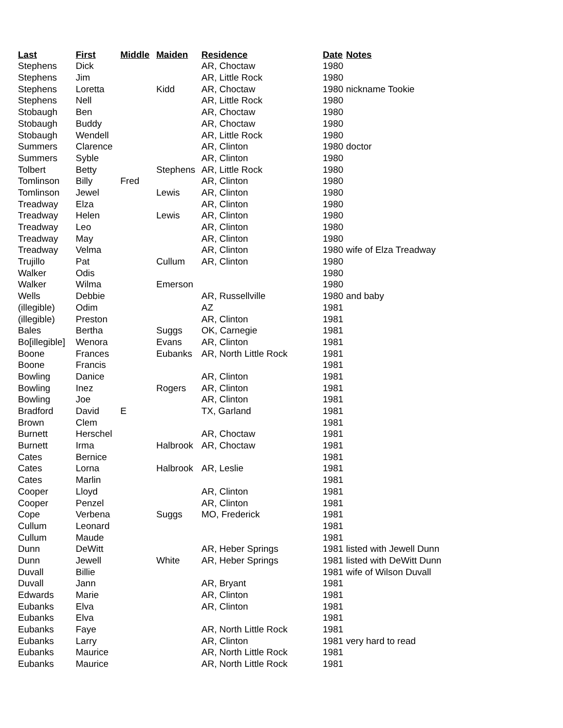| Last | First | Middle | Maiden | Residence | Date | Notes |
| --- | --- | --- | --- | --- | --- | --- |
| Stephens | Dick | | | AR, Choctaw | 1980 | |
| Stephens | Jim | | | AR, Little Rock | 1980 | |
| Stephens | Loretta | | Kidd | AR, Choctaw | 1980 | nickname Tookie |
| Stephens | Nell | | | AR, Little Rock | 1980 | |
| Stobaugh | Ben | | | AR, Choctaw | 1980 | |
| Stobaugh | Buddy | | | AR, Choctaw | 1980 | |
| Stobaugh | Wendell | | | AR, Little Rock | 1980 | |
| Summers | Clarence | | | AR, Clinton | 1980 | doctor |
| Summers | Syble | | | AR, Clinton | 1980 | |
| Tolbert | Betty | | Stephens | AR, Little Rock | 1980 | |
| Tomlinson | Billy | Fred | | AR, Clinton | 1980 | |
| Tomlinson | Jewel | | Lewis | AR, Clinton | 1980 | |
| Treadway | Elza | | | AR, Clinton | 1980 | |
| Treadway | Helen | | Lewis | AR, Clinton | 1980 | |
| Treadway | Leo | | | AR, Clinton | 1980 | |
| Treadway | May | | | AR, Clinton | 1980 | |
| Treadway | Velma | | | AR, Clinton | 1980 | wife of Elza Treadway |
| Trujillo | Pat | | Cullum | AR, Clinton | 1980 | |
| Walker | Odis | | | | 1980 | |
| Walker | Wilma | | Emerson | | 1980 | |
| Wells | Debbie | | | AR, Russellville | 1980 | and baby |
| (illegible) | Odim | | | AZ | 1981 | |
| (illegible) | Preston | | | AR, Clinton | 1981 | |
| Bales | Bertha | | Suggs | OK, Carnegie | 1981 | |
| Bo[illegible] | Wenora | | Evans | AR, Clinton | 1981 | |
| Boone | Frances | | Eubanks | AR, North Little Rock | 1981 | |
| Boone | Francis | | | | 1981 | |
| Bowling | Danice | | | AR, Clinton | 1981 | |
| Bowling | Inez | | Rogers | AR, Clinton | 1981 | |
| Bowling | Joe | | | AR, Clinton | 1981 | |
| Bradford | David | E | | TX, Garland | 1981 | |
| Brown | Clem | | | | 1981 | |
| Burnett | Herschel | | | AR, Choctaw | 1981 | |
| Burnett | Irma | | Halbrook | AR, Choctaw | 1981 | |
| Cates | Bernice | | | | 1981 | |
| Cates | Lorna | | Halbrook | AR, Leslie | 1981 | |
| Cates | Marlin | | | | 1981 | |
| Cooper | Lloyd | | | AR, Clinton | 1981 | |
| Cooper | Penzel | | | AR, Clinton | 1981 | |
| Cope | Verbena | | Suggs | MO, Frederick | 1981 | |
| Cullum | Leonard | | | | 1981 | |
| Cullum | Maude | | | | 1981 | |
| Dunn | DeWitt | | | AR, Heber Springs | 1981 | listed with Jewell Dunn |
| Dunn | Jewell | | White | AR, Heber Springs | 1981 | listed with DeWitt Dunn |
| Duvall | Billie | | | | 1981 | wife of Wilson Duvall |
| Duvall | Jann | | | AR, Bryant | 1981 | |
| Edwards | Marie | | | AR, Clinton | 1981 | |
| Eubanks | Elva | | | AR, Clinton | 1981 | |
| Eubanks | Elva | | | | 1981 | |
| Eubanks | Faye | | | AR, North Little Rock | 1981 | |
| Eubanks | Larry | | | AR, Clinton | 1981 | very hard to read |
| Eubanks | Maurice | | | AR, North Little Rock | 1981 | |
| Eubanks | Maurice | | | AR, North Little Rock | 1981 | |